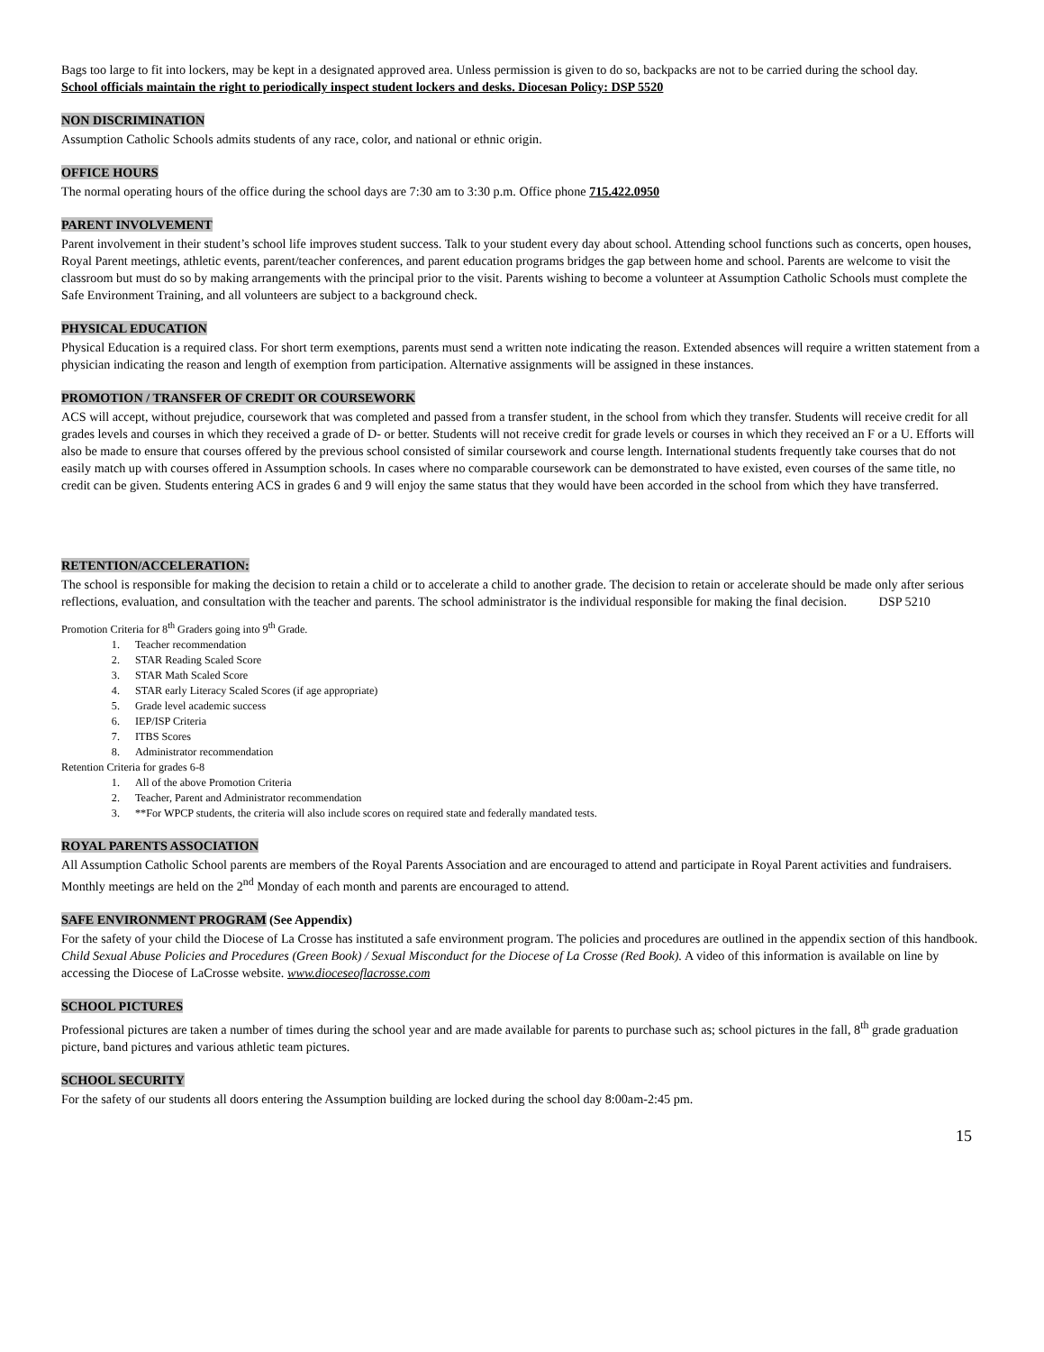Bags too large to fit into lockers, may be kept in a designated approved area. Unless permission is given to do so, backpacks are not to be carried during the school day.
School officials maintain the right to periodically inspect student lockers and desks. Diocesan Policy: DSP 5520
NON DISCRIMINATION
Assumption Catholic Schools admits students of any race, color, and national or ethnic origin.
OFFICE HOURS
The normal operating hours of the office during the school days are 7:30 am to 3:30 p.m. Office phone 715.422.0950
PARENT INVOLVEMENT
Parent involvement in their student’s school life improves student success. Talk to your student every day about school. Attending school functions such as concerts, open houses, Royal Parent meetings, athletic events, parent/teacher conferences, and parent education programs bridges the gap between home and school. Parents are welcome to visit the classroom but must do so by making arrangements with the principal prior to the visit. Parents wishing to become a volunteer at Assumption Catholic Schools must complete the Safe Environment Training, and all volunteers are subject to a background check.
PHYSICAL EDUCATION
Physical Education is a required class. For short term exemptions, parents must send a written note indicating the reason. Extended absences will require a written statement from a physician indicating the reason and length of exemption from participation. Alternative assignments will be assigned in these instances.
PROMOTION / TRANSFER OF CREDIT OR COURSEWORK
ACS will accept, without prejudice, coursework that was completed and passed from a transfer student, in the school from which they transfer. Students will receive credit for all grades levels and courses in which they received a grade of D- or better. Students will not receive credit for grade levels or courses in which they received an F or a U. Efforts will also be made to ensure that courses offered by the previous school consisted of similar coursework and course length. International students frequently take courses that do not easily match up with courses offered in Assumption schools. In cases where no comparable coursework can be demonstrated to have existed, even courses of the same title, no credit can be given. Students entering ACS in grades 6 and 9 will enjoy the same status that they would have been accorded in the school from which they have transferred.
RETENTION/ACCELERATION:
The school is responsible for making the decision to retain a child or to accelerate a child to another grade. The decision to retain or accelerate should be made only after serious reflections, evaluation, and consultation with the teacher and parents. The school administrator is the individual responsible for making the final decision. DSP 5210
Promotion Criteria for 8<sup>th</sup> Graders going into 9<sup>th</sup> Grade.
1. Teacher recommendation
2. STAR Reading Scaled Score
3. STAR Math Scaled Score
4. STAR early Literacy Scaled Scores (if age appropriate)
5. Grade level academic success
6. IEP/ISP Criteria
7. ITBS Scores
8. Administrator recommendation
Retention Criteria for grades 6-8
1. All of the above Promotion Criteria
2. Teacher, Parent and Administrator recommendation
3. **For WPCP students, the criteria will also include scores on required state and federally mandated tests.
ROYAL PARENTS ASSOCIATION
All Assumption Catholic School parents are members of the Royal Parents Association and are encouraged to attend and participate in Royal Parent activities and fundraisers. Monthly meetings are held on the 2<sup>nd</sup> Monday of each month and parents are encouraged to attend.
SAFE ENVIRONMENT PROGRAM (See Appendix)
For the safety of your child the Diocese of La Crosse has instituted a safe environment program. The policies and procedures are outlined in the appendix section of this handbook. Child Sexual Abuse Policies and Procedures (Green Book) / Sexual Misconduct for the Diocese of La Crosse (Red Book). A video of this information is available on line by accessing the Diocese of LaCrosse website. www.dioceseoflacrosse.com
SCHOOL PICTURES
Professional pictures are taken a number of times during the school year and are made available for parents to purchase such as; school pictures in the fall, 8<sup>th</sup> grade graduation picture, band pictures and various athletic team pictures.
SCHOOL SECURITY
For the safety of our students all doors entering the Assumption building are locked during the school day 8:00am-2:45 pm.
15